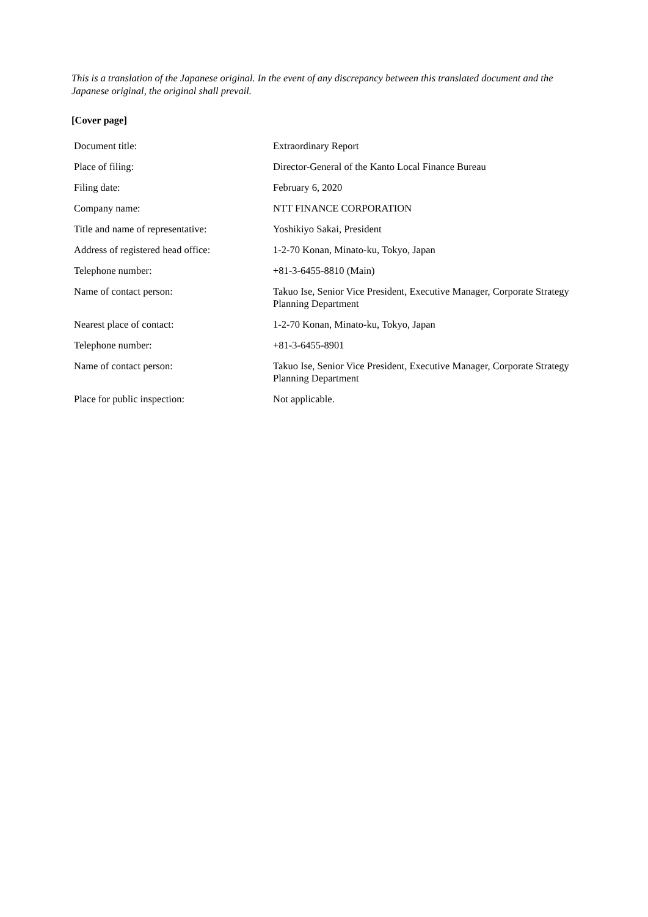This is a translation of the Japanese original. In the event of any discrepancy between this translated document and the Japanese original, the original shall prevail.
[Cover page]
| Document title: | Extraordinary Report |
| Place of filing: | Director-General of the Kanto Local Finance Bureau |
| Filing date: | February 6, 2020 |
| Company name: | NTT FINANCE CORPORATION |
| Title and name of representative: | Yoshikiyo Sakai, President |
| Address of registered head office: | 1-2-70 Konan, Minato-ku, Tokyo, Japan |
| Telephone number: | +81-3-6455-8810 (Main) |
| Name of contact person: | Takuo Ise, Senior Vice President, Executive Manager, Corporate Strategy Planning Department |
| Nearest place of contact: | 1-2-70 Konan, Minato-ku, Tokyo, Japan |
| Telephone number: | +81-3-6455-8901 |
| Name of contact person: | Takuo Ise, Senior Vice President, Executive Manager, Corporate Strategy Planning Department |
| Place for public inspection: | Not applicable. |